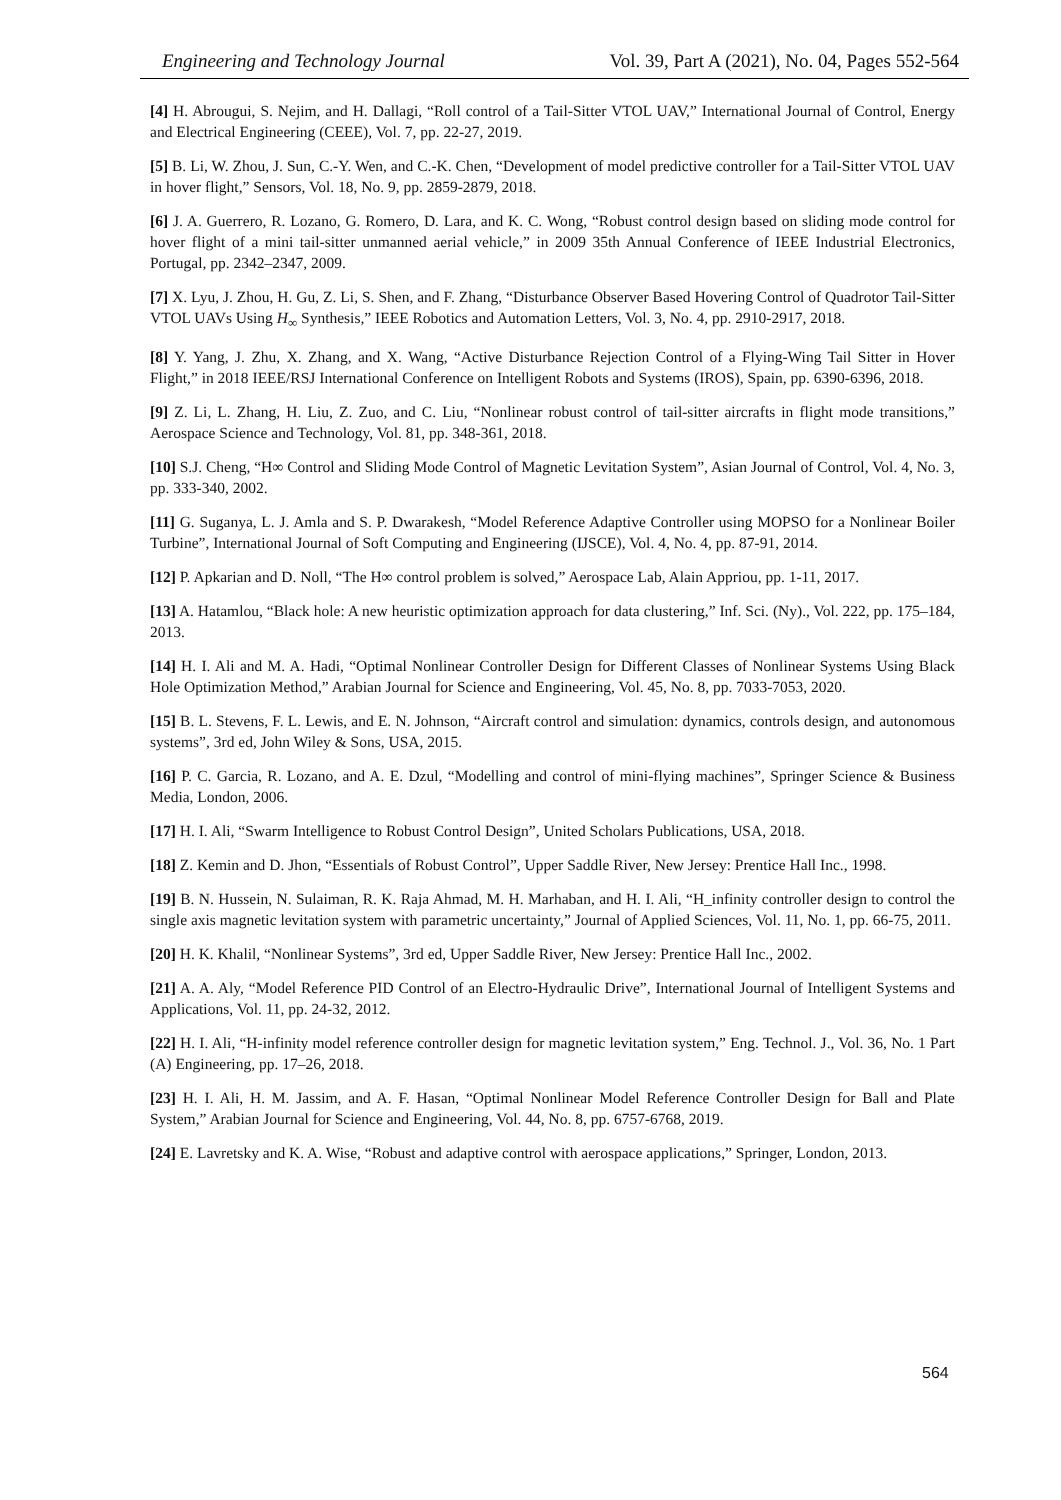Engineering and Technology Journal Vol. 39, Part A (2021), No. 04, Pages 552-564
[4] H. Abrougui, S. Nejim, and H. Dallagi, “Roll control of a Tail-Sitter VTOL UAV,” International Journal of Control, Energy and Electrical Engineering (CEEE), Vol. 7, pp. 22-27, 2019.
[5] B. Li, W. Zhou, J. Sun, C.-Y. Wen, and C.-K. Chen, “Development of model predictive controller for a Tail-Sitter VTOL UAV in hover flight,” Sensors, Vol. 18, No. 9, pp. 2859-2879, 2018.
[6] J. A. Guerrero, R. Lozano, G. Romero, D. Lara, and K. C. Wong, “Robust control design based on sliding mode control for hover flight of a mini tail-sitter unmanned aerial vehicle,” in 2009 35th Annual Conference of IEEE Industrial Electronics, Portugal, pp. 2342–2347, 2009.
[7] X. Lyu, J. Zhou, H. Gu, Z. Li, S. Shen, and F. Zhang, “Disturbance Observer Based Hovering Control of Quadrotor Tail-Sitter VTOL UAVs Using H<sub>∞</sub> Synthesis,” IEEE Robotics and Automation Letters, Vol. 3, No. 4, pp. 2910-2917, 2018.
[8] Y. Yang, J. Zhu, X. Zhang, and X. Wang, “Active Disturbance Rejection Control of a Flying-Wing Tail Sitter in Hover Flight,” in 2018 IEEE/RSJ International Conference on Intelligent Robots and Systems (IROS), Spain, pp. 6390-6396, 2018.
[9] Z. Li, L. Zhang, H. Liu, Z. Zuo, and C. Liu, “Nonlinear robust control of tail-sitter aircrafts in flight mode transitions,” Aerospace Science and Technology, Vol. 81, pp. 348-361, 2018.
[10] S.J. Cheng, “H∞ Control and Sliding Mode Control of Magnetic Levitation System”, Asian Journal of Control, Vol. 4, No. 3, pp. 333-340, 2002.
[11] G. Suganya, L. J. Amla and S. P. Dwarakesh, “Model Reference Adaptive Controller using MOPSO for a Nonlinear Boiler Turbine”, International Journal of Soft Computing and Engineering (IJSCE), Vol. 4, No. 4, pp. 87-91, 2014.
[12] P. Apkarian and D. Noll, “The H∞ control problem is solved,” Aerospace Lab, Alain Appriou, pp. 1-11, 2017.
[13] A. Hatamlou, “Black hole: A new heuristic optimization approach for data clustering,” Inf. Sci. (Ny)., Vol. 222, pp. 175–184, 2013.
[14] H. I. Ali and M. A. Hadi, “Optimal Nonlinear Controller Design for Different Classes of Nonlinear Systems Using Black Hole Optimization Method,” Arabian Journal for Science and Engineering, Vol. 45, No. 8, pp. 7033-7053, 2020.
[15] B. L. Stevens, F. L. Lewis, and E. N. Johnson, “Aircraft control and simulation: dynamics, controls design, and autonomous systems”, 3rd ed, John Wiley & Sons, USA, 2015.
[16] P. C. Garcia, R. Lozano, and A. E. Dzul, “Modelling and control of mini-flying machines”, Springer Science & Business Media, London, 2006.
[17] H. I. Ali, “Swarm Intelligence to Robust Control Design”, United Scholars Publications, USA, 2018.
[18] Z. Kemin and D. Jhon, “Essentials of Robust Control”, Upper Saddle River, New Jersey: Prentice Hall Inc., 1998.
[19] B. N. Hussein, N. Sulaiman, R. K. Raja Ahmad, M. H. Marhaban, and H. I. Ali, “H_infinity controller design to control the single axis magnetic levitation system with parametric uncertainty,” Journal of Applied Sciences, Vol. 11, No. 1, pp. 66-75, 2011.
[20] H. K. Khalil, “Nonlinear Systems”, 3rd ed, Upper Saddle River, New Jersey: Prentice Hall Inc., 2002.
[21] A. A. Aly, “Model Reference PID Control of an Electro-Hydraulic Drive”, International Journal of Intelligent Systems and Applications, Vol. 11, pp. 24-32, 2012.
[22] H. I. Ali, “H-infinity model reference controller design for magnetic levitation system,” Eng. Technol. J., Vol. 36, No. 1 Part (A) Engineering, pp. 17–26, 2018.
[23] H. I. Ali, H. M. Jassim, and A. F. Hasan, “Optimal Nonlinear Model Reference Controller Design for Ball and Plate System,” Arabian Journal for Science and Engineering, Vol. 44, No. 8, pp. 6757-6768, 2019.
[24] E. Lavretsky and K. A. Wise, “Robust and adaptive control with aerospace applications,” Springer, London, 2013.
564